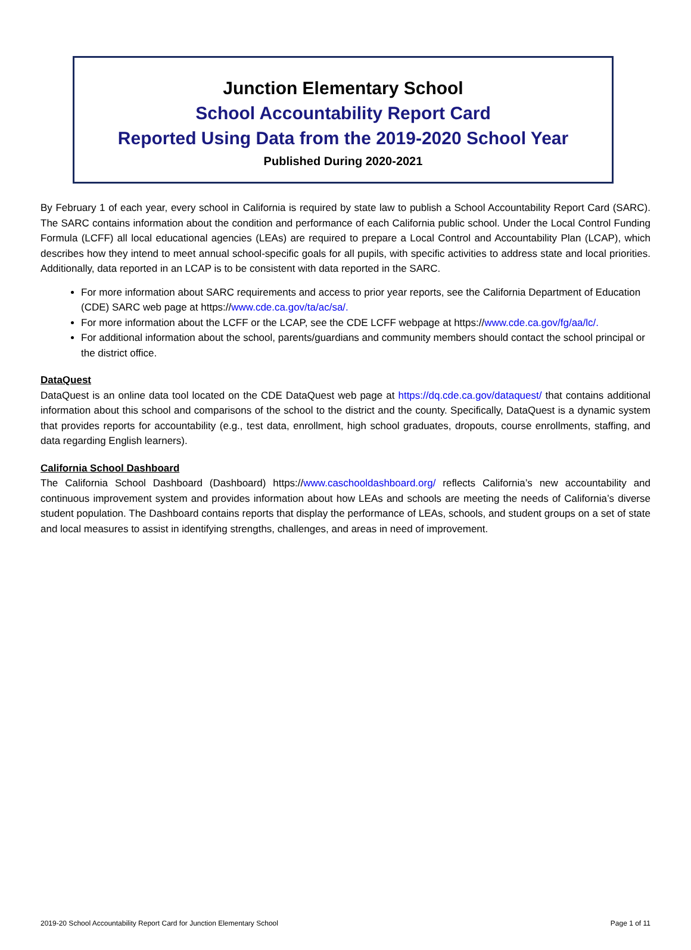Junction Elementary School
School Accountability Report Card
Reported Using Data from the 2019-2020 School Year
Published During 2020-2021
By February 1 of each year, every school in California is required by state law to publish a School Accountability Report Card (SARC). The SARC contains information about the condition and performance of each California public school. Under the Local Control Funding Formula (LCFF) all local educational agencies (LEAs) are required to prepare a Local Control and Accountability Plan (LCAP), which describes how they intend to meet annual school-specific goals for all pupils, with specific activities to address state and local priorities. Additionally, data reported in an LCAP is to be consistent with data reported in the SARC.
For more information about SARC requirements and access to prior year reports, see the California Department of Education (CDE) SARC web page at https://www.cde.ca.gov/ta/ac/sa/.
For more information about the LCFF or the LCAP, see the CDE LCFF webpage at https://www.cde.ca.gov/fg/aa/lc/.
For additional information about the school, parents/guardians and community members should contact the school principal or the district office.
DataQuest
DataQuest is an online data tool located on the CDE DataQuest web page at https://dq.cde.ca.gov/dataquest/ that contains additional information about this school and comparisons of the school to the district and the county. Specifically, DataQuest is a dynamic system that provides reports for accountability (e.g., test data, enrollment, high school graduates, dropouts, course enrollments, staffing, and data regarding English learners).
California School Dashboard
The California School Dashboard (Dashboard) https://www.caschooldashboard.org/ reflects California’s new accountability and continuous improvement system and provides information about how LEAs and schools are meeting the needs of California’s diverse student population. The Dashboard contains reports that display the performance of LEAs, schools, and student groups on a set of state and local measures to assist in identifying strengths, challenges, and areas in need of improvement.
2019-20 School Accountability Report Card for Junction Elementary School Page 1 of 11